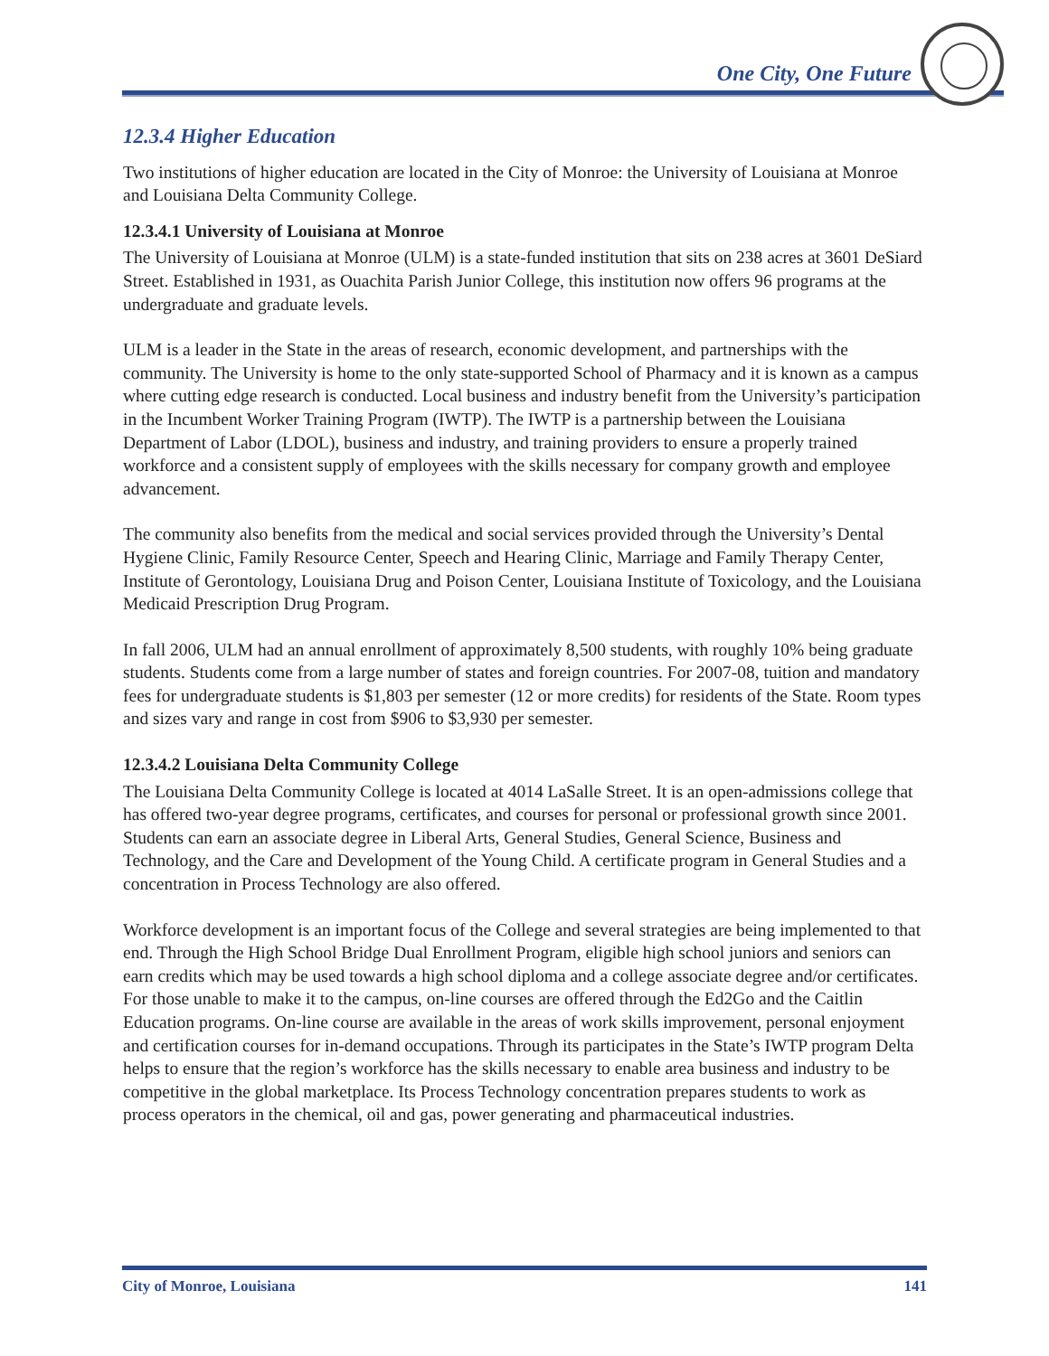One City, One Future
12.3.4 Higher Education
Two institutions of higher education are located in the City of Monroe: the University of Louisiana at Monroe and Louisiana Delta Community College.
12.3.4.1 University of Louisiana at Monroe
The University of Louisiana at Monroe (ULM) is a state-funded institution that sits on 238 acres at 3601 DeSiard Street. Established in 1931, as Ouachita Parish Junior College, this institution now offers 96 programs at the undergraduate and graduate levels.
ULM is a leader in the State in the areas of research, economic development, and partnerships with the community. The University is home to the only state-supported School of Pharmacy and it is known as a campus where cutting edge research is conducted. Local business and industry benefit from the University’s participation in the Incumbent Worker Training Program (IWTP). The IWTP is a partnership between the Louisiana Department of Labor (LDOL), business and industry, and training providers to ensure a properly trained workforce and a consistent supply of employees with the skills necessary for company growth and employee advancement.
The community also benefits from the medical and social services provided through the University’s Dental Hygiene Clinic, Family Resource Center, Speech and Hearing Clinic, Marriage and Family Therapy Center, Institute of Gerontology, Louisiana Drug and Poison Center, Louisiana Institute of Toxicology, and the Louisiana Medicaid Prescription Drug Program.
In fall 2006, ULM had an annual enrollment of approximately 8,500 students, with roughly 10% being graduate students. Students come from a large number of states and foreign countries. For 2007-08, tuition and mandatory fees for undergraduate students is $1,803 per semester (12 or more credits) for residents of the State. Room types and sizes vary and range in cost from $906 to $3,930 per semester.
12.3.4.2 Louisiana Delta Community College
The Louisiana Delta Community College is located at 4014 LaSalle Street. It is an open-admissions college that has offered two-year degree programs, certificates, and courses for personal or professional growth since 2001. Students can earn an associate degree in Liberal Arts, General Studies, General Science, Business and Technology, and the Care and Development of the Young Child. A certificate program in General Studies and a concentration in Process Technology are also offered.
Workforce development is an important focus of the College and several strategies are being implemented to that end. Through the High School Bridge Dual Enrollment Program, eligible high school juniors and seniors can earn credits which may be used towards a high school diploma and a college associate degree and/or certificates. For those unable to make it to the campus, on-line courses are offered through the Ed2Go and the Caitlin Education programs. On-line course are available in the areas of work skills improvement, personal enjoyment and certification courses for in-demand occupations. Through its participates in the State’s IWTP program Delta helps to ensure that the region’s workforce has the skills necessary to enable area business and industry to be competitive in the global marketplace. Its Process Technology concentration prepares students to work as process operators in the chemical, oil and gas, power generating and pharmaceutical industries.
City of Monroe, Louisiana 141